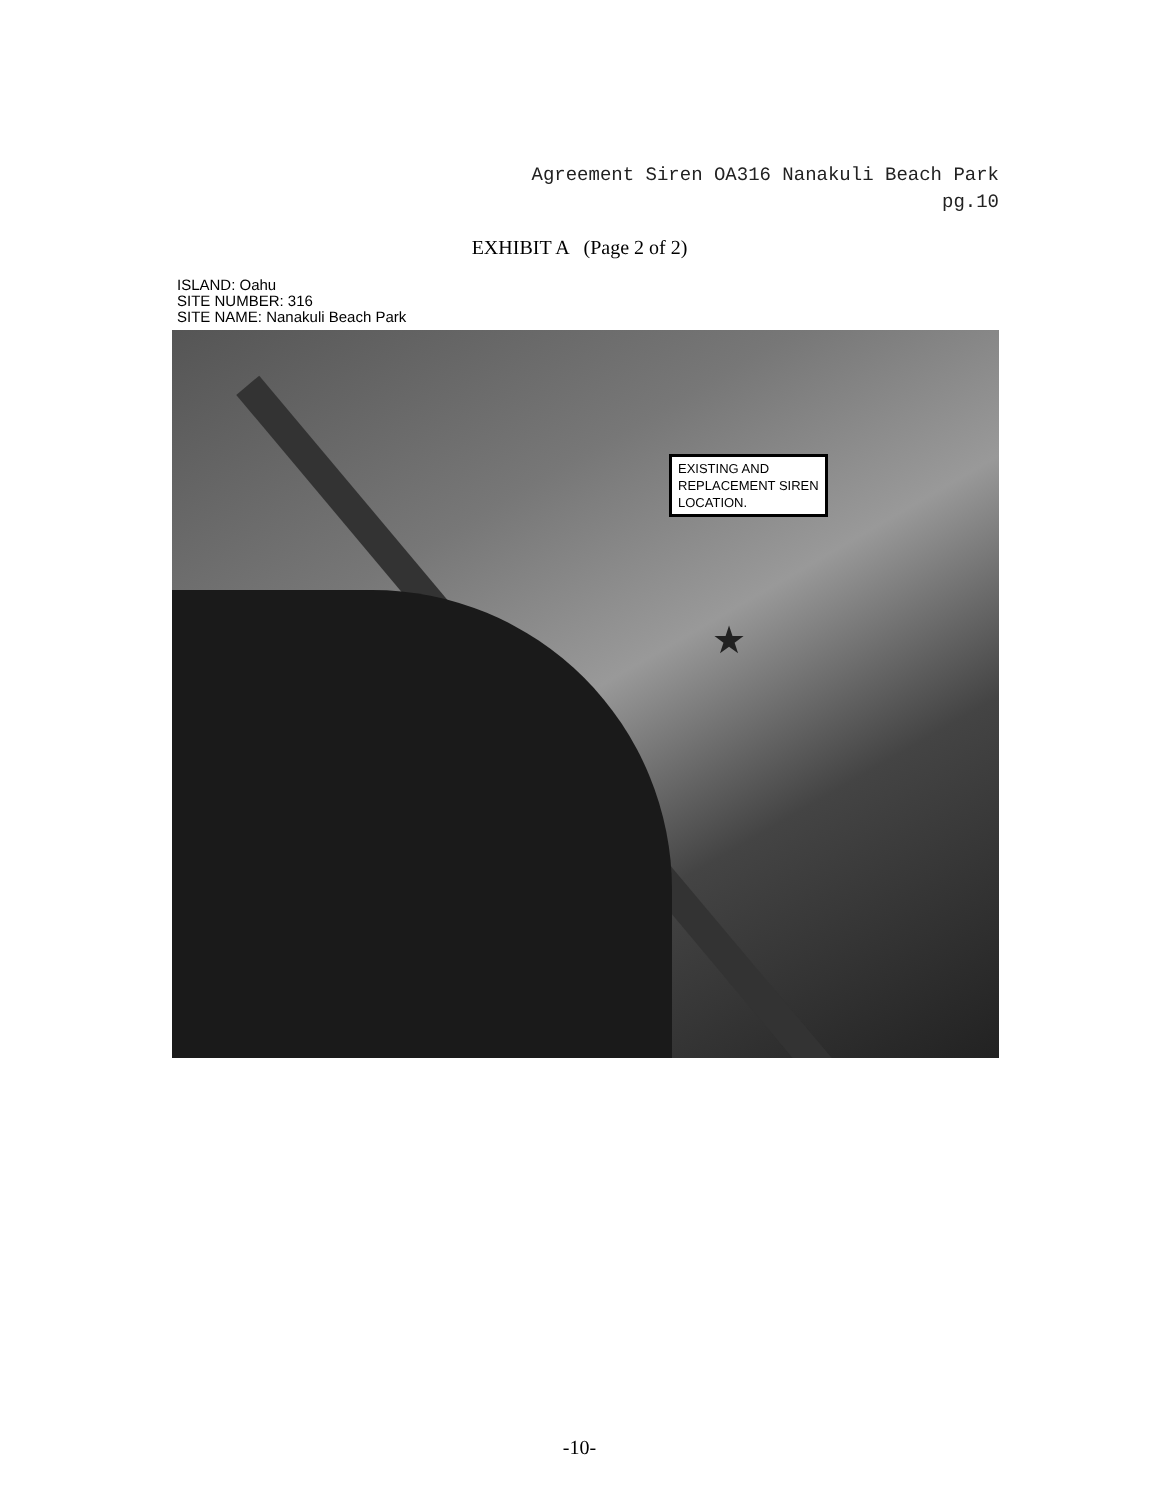Agreement Siren OA316 Nanakuli Beach Park
pg.10
EXHIBIT A (Page 2 of 2)
ISLAND: Oahu
SITE NUMBER: 316
SITE NAME: Nanakuli Beach Park
EXISTING AND
REPLACEMENT SIREN
LOCATION.
★
-10-